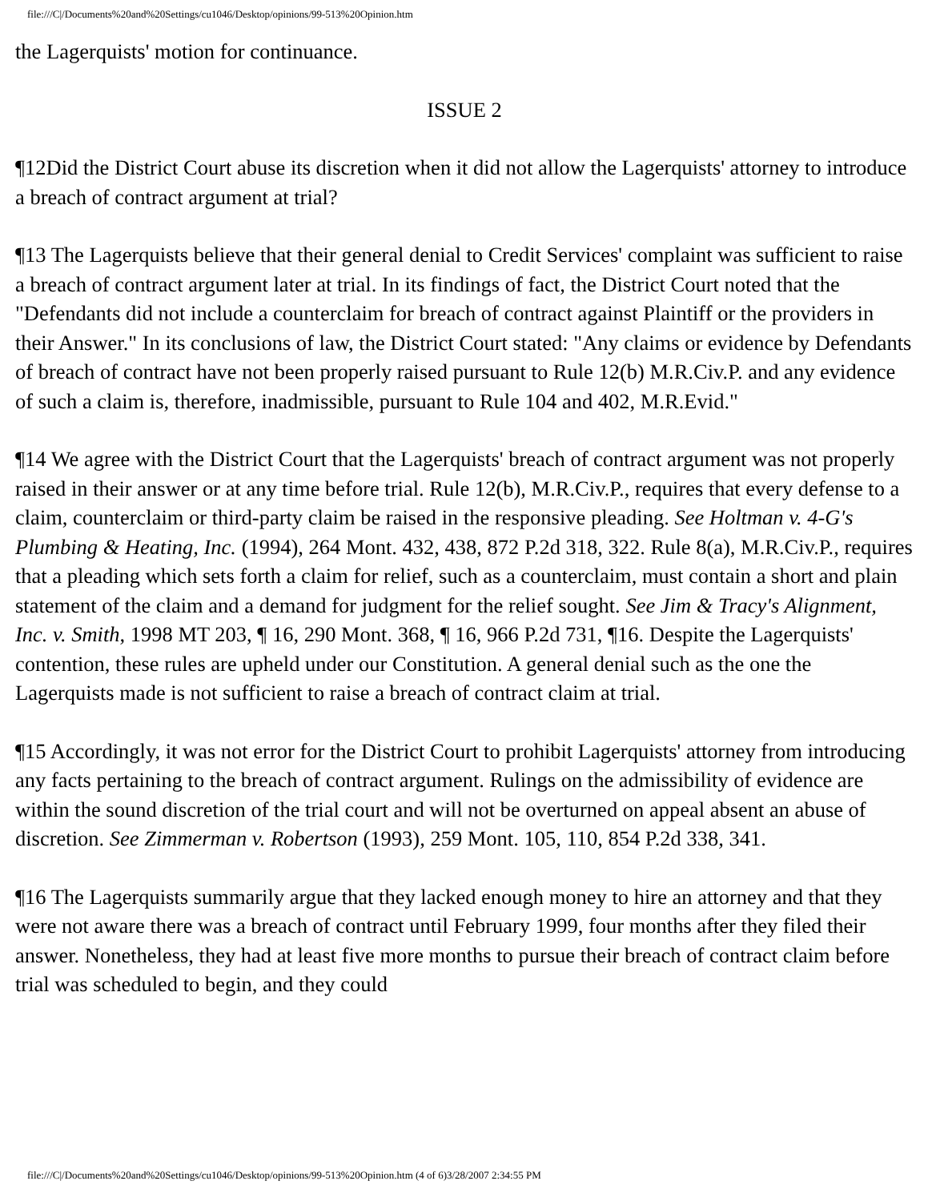file:///C|/Documents%20and%20Settings/cu1046/Desktop/opinions/99-513%20Opinion.htm
the Lagerquists' motion for continuance.
ISSUE 2
¶12Did the District Court abuse its discretion when it did not allow the Lagerquists' attorney to introduce a breach of contract argument at trial?
¶13 The Lagerquists believe that their general denial to Credit Services' complaint was sufficient to raise a breach of contract argument later at trial. In its findings of fact, the District Court noted that the "Defendants did not include a counterclaim for breach of contract against Plaintiff or the providers in their Answer." In its conclusions of law, the District Court stated: "Any claims or evidence by Defendants of breach of contract have not been properly raised pursuant to Rule 12(b) M.R.Civ.P. and any evidence of such a claim is, therefore, inadmissible, pursuant to Rule 104 and 402, M.R.Evid."
¶14 We agree with the District Court that the Lagerquists' breach of contract argument was not properly raised in their answer or at any time before trial. Rule 12(b), M.R.Civ.P., requires that every defense to a claim, counterclaim or third-party claim be raised in the responsive pleading. See Holtman v. 4-G's Plumbing & Heating, Inc. (1994), 264 Mont. 432, 438, 872 P.2d 318, 322. Rule 8(a), M.R.Civ.P., requires that a pleading which sets forth a claim for relief, such as a counterclaim, must contain a short and plain statement of the claim and a demand for judgment for the relief sought. See Jim & Tracy's Alignment, Inc. v. Smith, 1998 MT 203, ¶ 16, 290 Mont. 368, ¶ 16, 966 P.2d 731, ¶16. Despite the Lagerquists' contention, these rules are upheld under our Constitution. A general denial such as the one the Lagerquists made is not sufficient to raise a breach of contract claim at trial.
¶15 Accordingly, it was not error for the District Court to prohibit Lagerquists' attorney from introducing any facts pertaining to the breach of contract argument. Rulings on the admissibility of evidence are within the sound discretion of the trial court and will not be overturned on appeal absent an abuse of discretion. See Zimmerman v. Robertson (1993), 259 Mont. 105, 110, 854 P.2d 338, 341.
¶16 The Lagerquists summarily argue that they lacked enough money to hire an attorney and that they were not aware there was a breach of contract until February 1999, four months after they filed their answer. Nonetheless, they had at least five more months to pursue their breach of contract claim before trial was scheduled to begin, and they could
file:///C|/Documents%20and%20Settings/cu1046/Desktop/opinions/99-513%20Opinion.htm (4 of 6)3/28/2007 2:34:55 PM